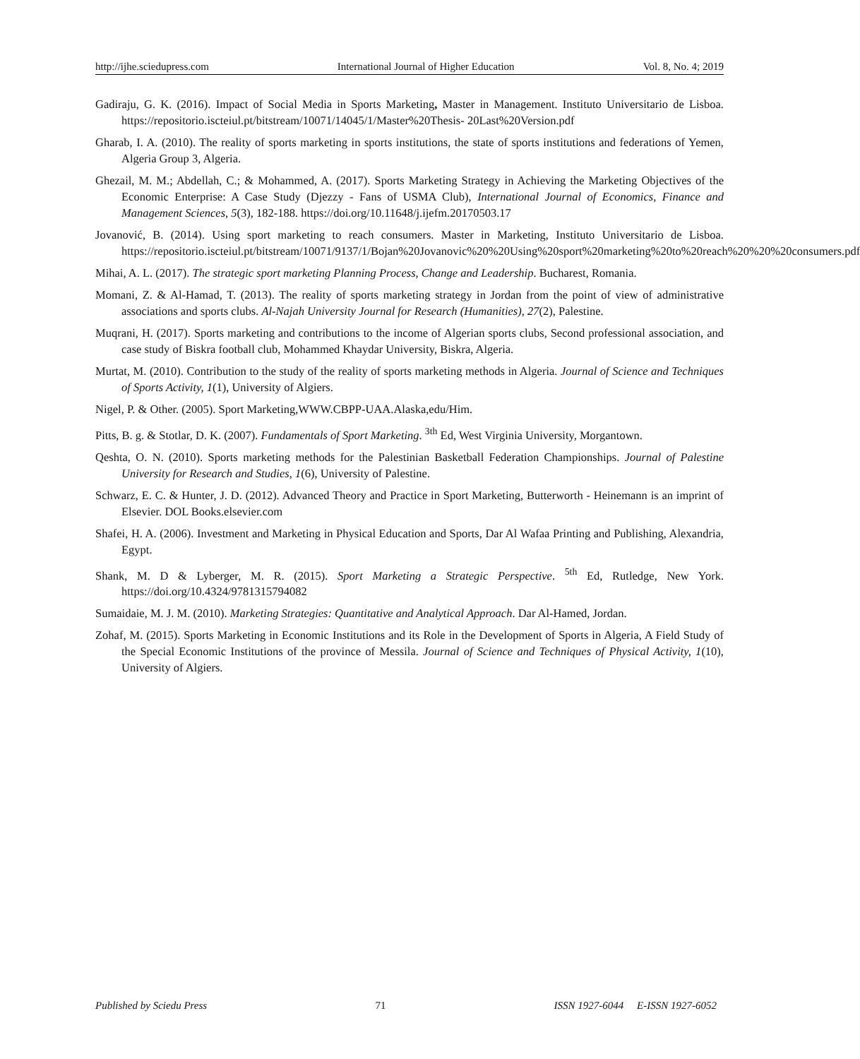http://ijhe.sciedupress.com International Journal of Higher Education Vol. 8, No. 4; 2019
Gadiraju, G. K. (2016). Impact of Social Media in Sports Marketing, Master in Management. Instituto Universitario de Lisboa. https://repositorio.iscteiul.pt/bitstream/10071/14045/1/Master%20Thesis- 20Last%20Version.pdf
Gharab, I. A. (2010). The reality of sports marketing in sports institutions, the state of sports institutions and federations of Yemen, Algeria Group 3, Algeria.
Ghezail, M. M.; Abdellah, C.; & Mohammed, A. (2017). Sports Marketing Strategy in Achieving the Marketing Objectives of the Economic Enterprise: A Case Study (Djezzy - Fans of USMA Club), International Journal of Economics, Finance and Management Sciences, 5(3), 182-188. https://doi.org/10.11648/j.ijefm.20170503.17
Jovanović, B. (2014). Using sport marketing to reach consumers. Master in Marketing, Instituto Universitario de Lisboa. https://repositorio.iscteiul.pt/bitstream/10071/9137/1/Bojan%20Jovanovic%20%20Using%20sport%20marketing%20to%20reach%20%20%20consumers.pdf
Mihai, A. L. (2017). The strategic sport marketing Planning Process, Change and Leadership. Bucharest, Romania.
Momani, Z. & Al-Hamad, T. (2013). The reality of sports marketing strategy in Jordan from the point of view of administrative associations and sports clubs. Al-Najah University Journal for Research (Humanities), 27(2), Palestine.
Muqrani, H. (2017). Sports marketing and contributions to the income of Algerian sports clubs, Second professional association, and case study of Biskra football club, Mohammed Khaydar University, Biskra, Algeria.
Murtat, M. (2010). Contribution to the study of the reality of sports marketing methods in Algeria. Journal of Science and Techniques of Sports Activity, 1(1), University of Algiers.
Nigel, P. & Other. (2005). Sport Marketing,WWW.CBPP-UAA.Alaska,edu/Him.
Pitts, B. g. & Stotlar, D. K. (2007). Fundamentals of Sport Marketing. <sup>3th</sup> Ed, West Virginia University, Morgantown.
Qeshta, O. N. (2010). Sports marketing methods for the Palestinian Basketball Federation Championships. Journal of Palestine University for Research and Studies, 1(6), University of Palestine.
Schwarz, E. C. & Hunter, J. D. (2012). Advanced Theory and Practice in Sport Marketing, Butterworth - Heinemann is an imprint of Elsevier. DOL Books.elsevier.com
Shafei, H. A. (2006). Investment and Marketing in Physical Education and Sports, Dar Al Wafaa Printing and Publishing, Alexandria, Egypt.
Shank, M. D & Lyberger, M. R. (2015). Sport Marketing a Strategic Perspective. <sup>5th</sup> Ed, Rutledge, New York. https://doi.org/10.4324/9781315794082
Sumaidaie, M. J. M. (2010). Marketing Strategies: Quantitative and Analytical Approach. Dar Al-Hamed, Jordan.
Zohaf, M. (2015). Sports Marketing in Economic Institutions and its Role in the Development of Sports in Algeria, A Field Study of the Special Economic Institutions of the province of Messila. Journal of Science and Techniques of Physical Activity, 1(10), University of Algiers.
Published by Sciedu Press 71 ISSN 1927-6044 E-ISSN 1927-6052